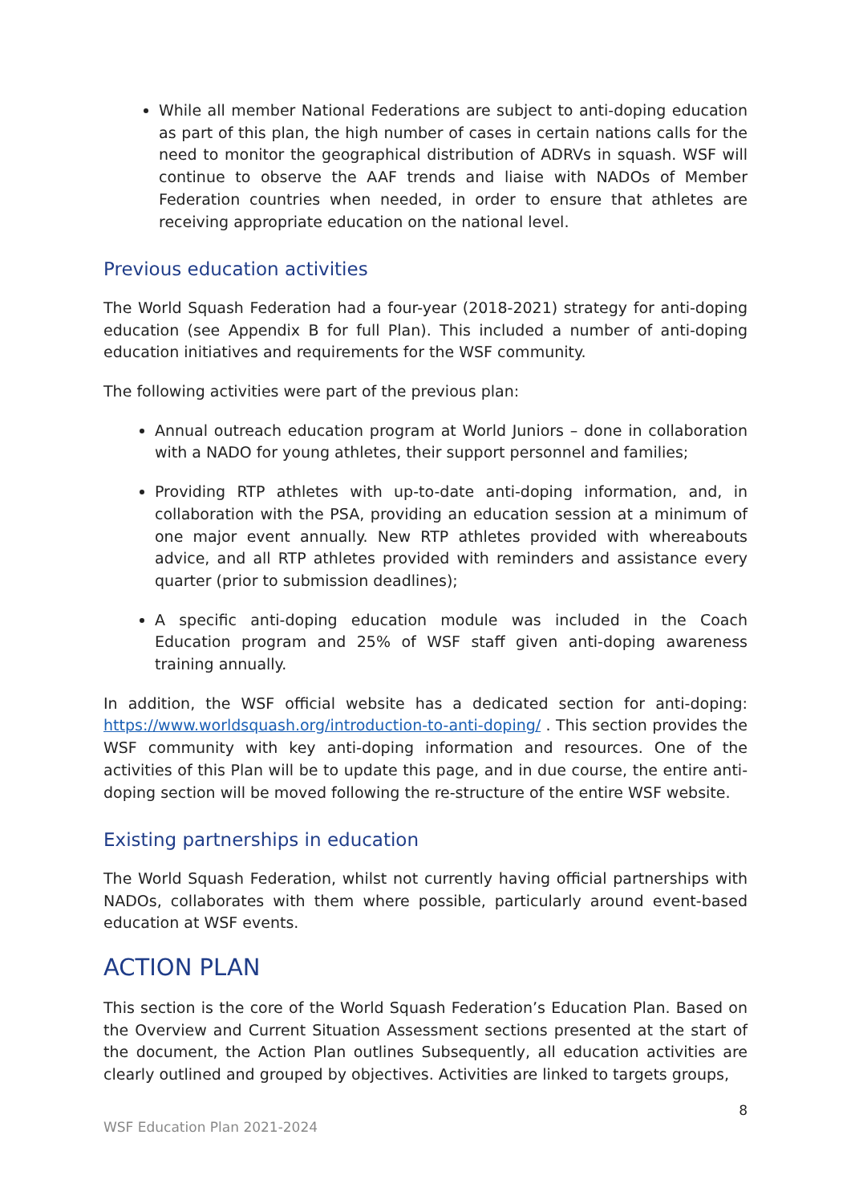While all member National Federations are subject to anti-doping education as part of this plan, the high number of cases in certain nations calls for the need to monitor the geographical distribution of ADRVs in squash. WSF will continue to observe the AAF trends and liaise with NADOs of Member Federation countries when needed, in order to ensure that athletes are receiving appropriate education on the national level.
Previous education activities
The World Squash Federation had a four-year (2018-2021) strategy for anti-doping education (see Appendix B for full Plan). This included a number of anti-doping education initiatives and requirements for the WSF community.
The following activities were part of the previous plan:
Annual outreach education program at World Juniors – done in collaboration with a NADO for young athletes, their support personnel and families;
Providing RTP athletes with up-to-date anti-doping information, and, in collaboration with the PSA, providing an education session at a minimum of one major event annually. New RTP athletes provided with whereabouts advice, and all RTP athletes provided with reminders and assistance every quarter (prior to submission deadlines);
A specific anti-doping education module was included in the Coach Education program and 25% of WSF staff given anti-doping awareness training annually.
In addition, the WSF official website has a dedicated section for anti-doping: https://www.worldsquash.org/introduction-to-anti-doping/ . This section provides the WSF community with key anti-doping information and resources. One of the activities of this Plan will be to update this page, and in due course, the entire anti-doping section will be moved following the re-structure of the entire WSF website.
Existing partnerships in education
The World Squash Federation, whilst not currently having official partnerships with NADOs, collaborates with them where possible, particularly around event-based education at WSF events.
ACTION PLAN
This section is the core of the World Squash Federation’s Education Plan. Based on the Overview and Current Situation Assessment sections presented at the start of the document, the Action Plan outlines Subsequently, all education activities are clearly outlined and grouped by objectives. Activities are linked to targets groups,
8
WSF Education Plan 2021-2024